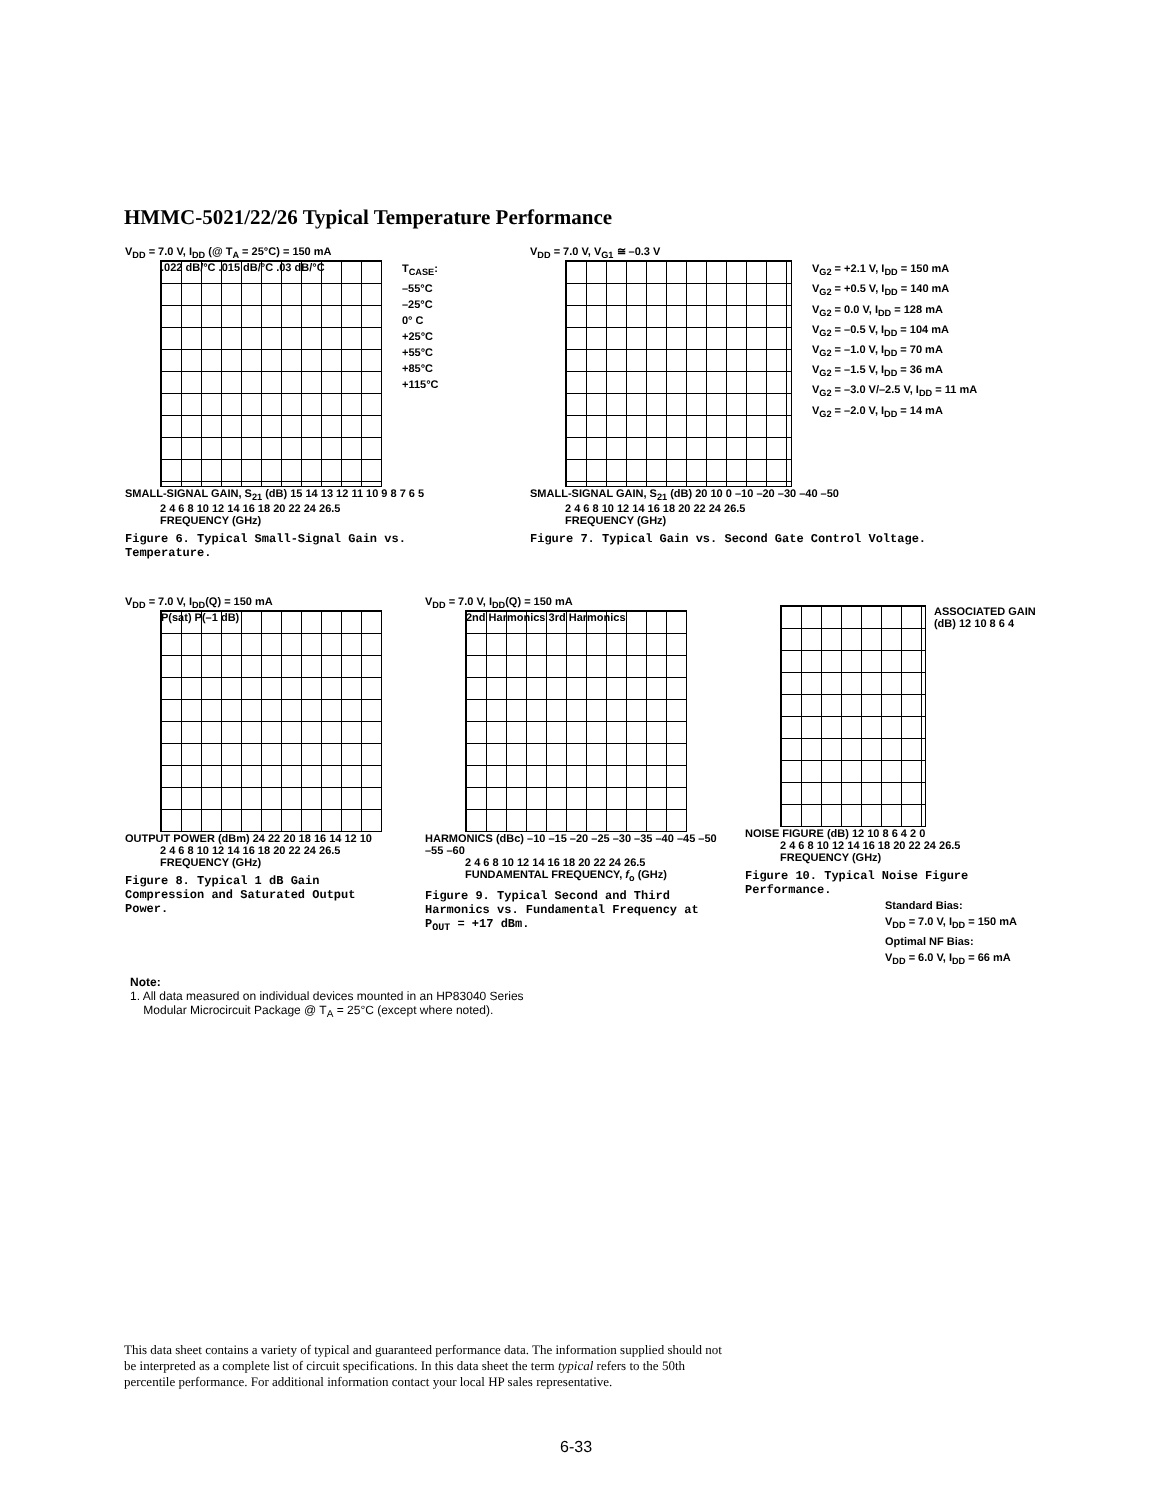HMMC-5021/22/26 Typical Temperature Performance
V<sub>DD</sub> = 7.0 V, I<sub>DD</sub> (@ T<sub>A</sub> = 25°C) = 150 mA
.022 dB/°C .015 dB/°C .03 dB/°C
T<sub>CASE</sub>:
–55°C
–25°C
0° C
+25°C
+55°C
+85°C
+115°C
SMALL-SIGNAL GAIN, S<sub>21</sub> (dB) 15 14 13 12 11 10 9 8 7 6 5
2 4 6 8 10 12 14 16 18 20 22 24 26.5
FREQUENCY (GHz)
Figure 6. Typical Small-Signal Gain vs. Temperature.
V<sub>DD</sub> = 7.0 V, V<sub>G1</sub> ≅ –0.3 V
V<sub>G2</sub> = +2.1 V, I<sub>DD</sub> = 150 mA
V<sub>G2</sub> = +0.5 V, I<sub>DD</sub> = 140 mA
V<sub>G2</sub> = 0.0 V, I<sub>DD</sub> = 128 mA
V<sub>G2</sub> = –0.5 V, I<sub>DD</sub> = 104 mA
V<sub>G2</sub> = –1.0 V, I<sub>DD</sub> = 70 mA
V<sub>G2</sub> = –1.5 V, I<sub>DD</sub> = 36 mA
V<sub>G2</sub> = –3.0 V/–2.5 V, I<sub>DD</sub> = 11 mA
V<sub>G2</sub> = –2.0 V, I<sub>DD</sub> = 14 mA
SMALL-SIGNAL GAIN, S<sub>21</sub> (dB) 20 10 0 –10 –20 –30 –40 –50
2 4 6 8 10 12 14 16 18 20 22 24 26.5
FREQUENCY (GHz)
Figure 7. Typical Gain vs. Second Gate Control Voltage.
V<sub>DD</sub> = 7.0 V, I<sub>DD</sub>(Q) = 150 mA
P(sat) P(–1 dB)
OUTPUT POWER (dBm) 24 22 20 18 16 14 12 10
2 4 6 8 10 12 14 16 18 20 22 24 26.5
FREQUENCY (GHz)
Figure 8. Typical 1 dB Gain Compression and Saturated Output Power.
V<sub>DD</sub> = 7.0 V, I<sub>DD</sub>(Q) = 150 mA
2nd Harmonics 3rd Harmonics
HARMONICS (dBc) –10 –15 –20 –25 –30 –35 –40 –45 –50 –55 –60
2 4 6 8 10 12 14 16 18 20 22 24 26.5
FUNDAMENTAL FREQUENCY, f<sub>o</sub> (GHz)
Figure 9. Typical Second and Third Harmonics vs. Fundamental Frequency at P<sub>OUT</sub> = +17 dBm.
ASSOCIATED GAIN (dB) 12 10 8 6 4
NOISE FIGURE (dB) 12 10 8 6 4 2 0
2 4 6 8 10 12 14 16 18 20 22 24 26.5
FREQUENCY (GHz)
Figure 10. Typical Noise Figure Performance.
Standard Bias:
V<sub>DD</sub> = 7.0 V, I<sub>DD</sub> = 150 mA
Optimal NF Bias:
V<sub>DD</sub> = 6.0 V, I<sub>DD</sub> = 66 mA
Note:
1. All data measured on individual devices mounted in an HP83040 Series
Modular Microcircuit Package @ T<sub>A</sub> = 25°C (except where noted).
This data sheet contains a variety of typical and guaranteed performance data. The information supplied should not be interpreted as a complete list of circuit specifications. In this data sheet the term typical refers to the 50th percentile performance. For additional information contact your local HP sales representative.
6-33